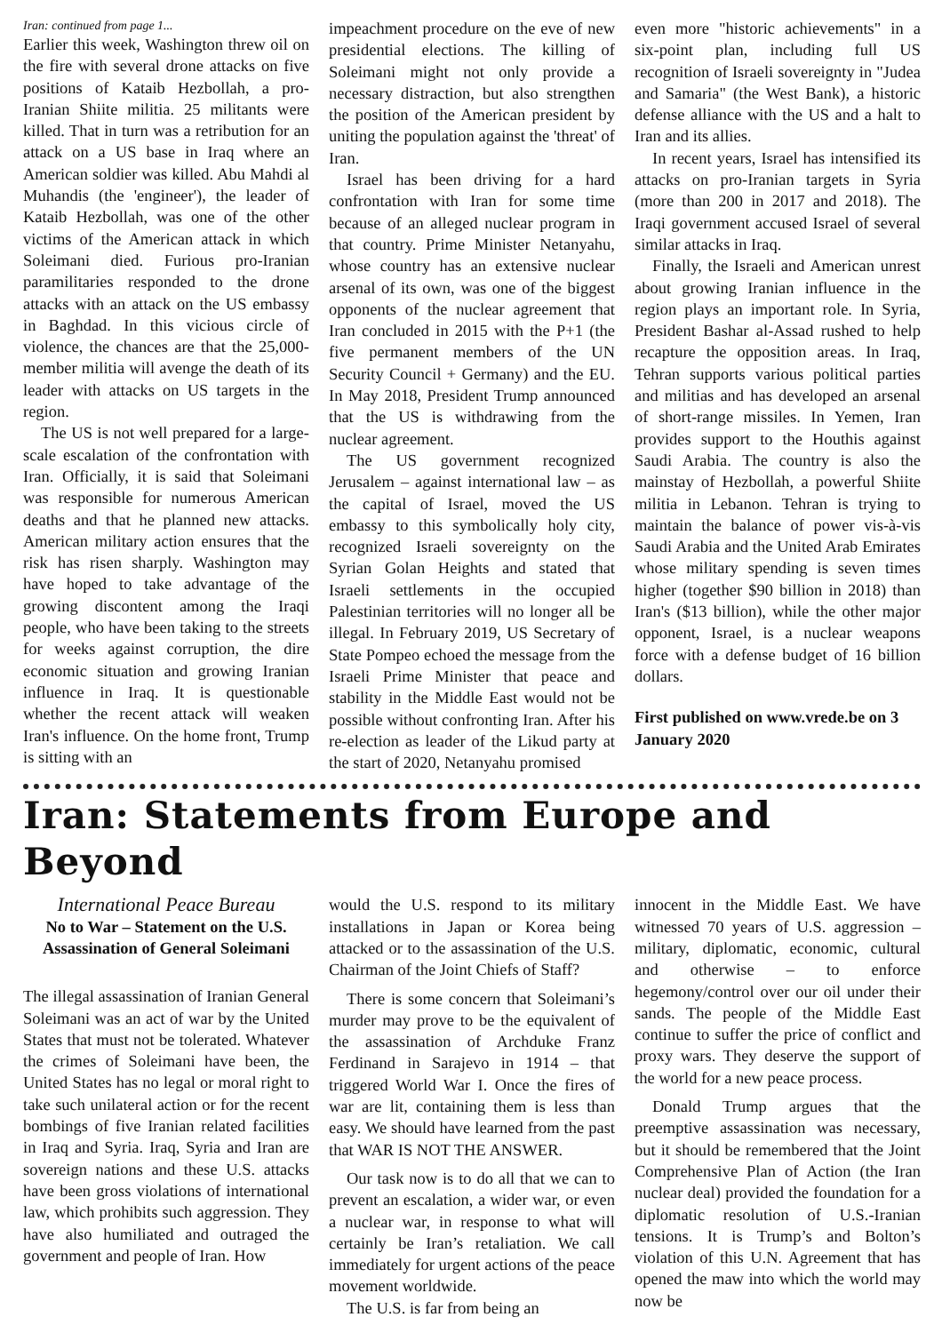Iran: continued from page 1...
Earlier this week, Washington threw oil on the fire with several drone attacks on five positions of Kataib Hezbollah, a pro-Iranian Shiite militia. 25 militants were killed. That in turn was a retribution for an attack on a US base in Iraq where an American soldier was killed. Abu Mahdi al Muhandis (the 'engineer'), the leader of Kataib Hezbollah, was one of the other victims of the American attack in which Soleimani died. Furious pro-Iranian paramilitaries responded to the drone attacks with an attack on the US embassy in Baghdad. In this vicious circle of violence, the chances are that the 25,000-member militia will avenge the death of its leader with attacks on US targets in the region.
The US is not well prepared for a large-scale escalation of the confrontation with Iran. Officially, it is said that Soleimani was responsible for numerous American deaths and that he planned new attacks. American military action ensures that the risk has risen sharply. Washington may have hoped to take advantage of the growing discontent among the Iraqi people, who have been taking to the streets for weeks against corruption, the dire economic situation and growing Iranian influence in Iraq. It is questionable whether the recent attack will weaken Iran's influence. On the home front, Trump is sitting with an
impeachment procedure on the eve of new presidential elections. The killing of Soleimani might not only provide a necessary distraction, but also strengthen the position of the American president by uniting the population against the 'threat' of Iran.
Israel has been driving for a hard confrontation with Iran for some time because of an alleged nuclear program in that country. Prime Minister Netanyahu, whose country has an extensive nuclear arsenal of its own, was one of the biggest opponents of the nuclear agreement that Iran concluded in 2015 with the P+1 (the five permanent members of the UN Security Council + Germany) and the EU. In May 2018, President Trump announced that the US is withdrawing from the nuclear agreement.
The US government recognized Jerusalem – against international law – as the capital of Israel, moved the US embassy to this symbolically holy city, recognized Israeli sovereignty on the Syrian Golan Heights and stated that Israeli settlements in the occupied Palestinian territories will no longer all be illegal. In February 2019, US Secretary of State Pompeo echoed the message from the Israeli Prime Minister that peace and stability in the Middle East would not be possible without confronting Iran. After his re-election as leader of the Likud party at the start of 2020, Netanyahu promised
even more "historic achievements" in a six-point plan, including full US recognition of Israeli sovereignty in "Judea and Samaria" (the West Bank), a historic defense alliance with the US and a halt to Iran and its allies.
In recent years, Israel has intensified its attacks on pro-Iranian targets in Syria (more than 200 in 2017 and 2018). The Iraqi government accused Israel of several similar attacks in Iraq.
Finally, the Israeli and American unrest about growing Iranian influence in the region plays an important role. In Syria, President Bashar al-Assad rushed to help recapture the opposition areas. In Iraq, Tehran supports various political parties and militias and has developed an arsenal of short-range missiles. In Yemen, Iran provides support to the Houthis against Saudi Arabia. The country is also the mainstay of Hezbollah, a powerful Shiite militia in Lebanon. Tehran is trying to maintain the balance of power vis-à-vis Saudi Arabia and the United Arab Emirates whose military spending is seven times higher (together $90 billion in 2018) than Iran's ($13 billion), while the other major opponent, Israel, is a nuclear weapons force with a defense budget of 16 billion dollars.
First published on www.vrede.be on 3 January 2020
Iran: Statements from Europe and Beyond
International Peace Bureau
No to War – Statement on the U.S. Assassination of General Soleimani
The illegal assassination of Iranian General Soleimani was an act of war by the United States that must not be tolerated. Whatever the crimes of Soleimani have been, the United States has no legal or moral right to take such unilateral action or for the recent bombings of five Iranian related facilities in Iraq and Syria. Iraq, Syria and Iran are sovereign nations and these U.S. attacks have been gross violations of international law, which prohibits such aggression. They have also humiliated and outraged the government and people of Iran. How
would the U.S. respond to its military installations in Japan or Korea being attacked or to the assassination of the U.S. Chairman of the Joint Chiefs of Staff?
There is some concern that Soleimani’s murder may prove to be the equivalent of the assassination of Archduke Franz Ferdinand in Sarajevo in 1914 – that triggered World War I. Once the fires of war are lit, containing them is less than easy. We should have learned from the past that WAR IS NOT THE ANSWER.
Our task now is to do all that we can to prevent an escalation, a wider war, or even a nuclear war, in response to what will certainly be Iran’s retaliation. We call immediately for urgent actions of the peace movement worldwide.
The U.S. is far from being an
innocent in the Middle East. We have witnessed 70 years of U.S. aggression – military, diplomatic, economic, cultural and otherwise – to enforce hegemony/control over our oil under their sands. The people of the Middle East continue to suffer the price of conflict and proxy wars. They deserve the support of the world for a new peace process.
Donald Trump argues that the preemptive assassination was necessary, but it should be remembered that the Joint Comprehensive Plan of Action (the Iran nuclear deal) provided the foundation for a diplomatic resolution of U.S.-Iranian tensions. It is Trump’s and Bolton’s violation of this U.N. Agreement that has opened the maw into which the world may now be